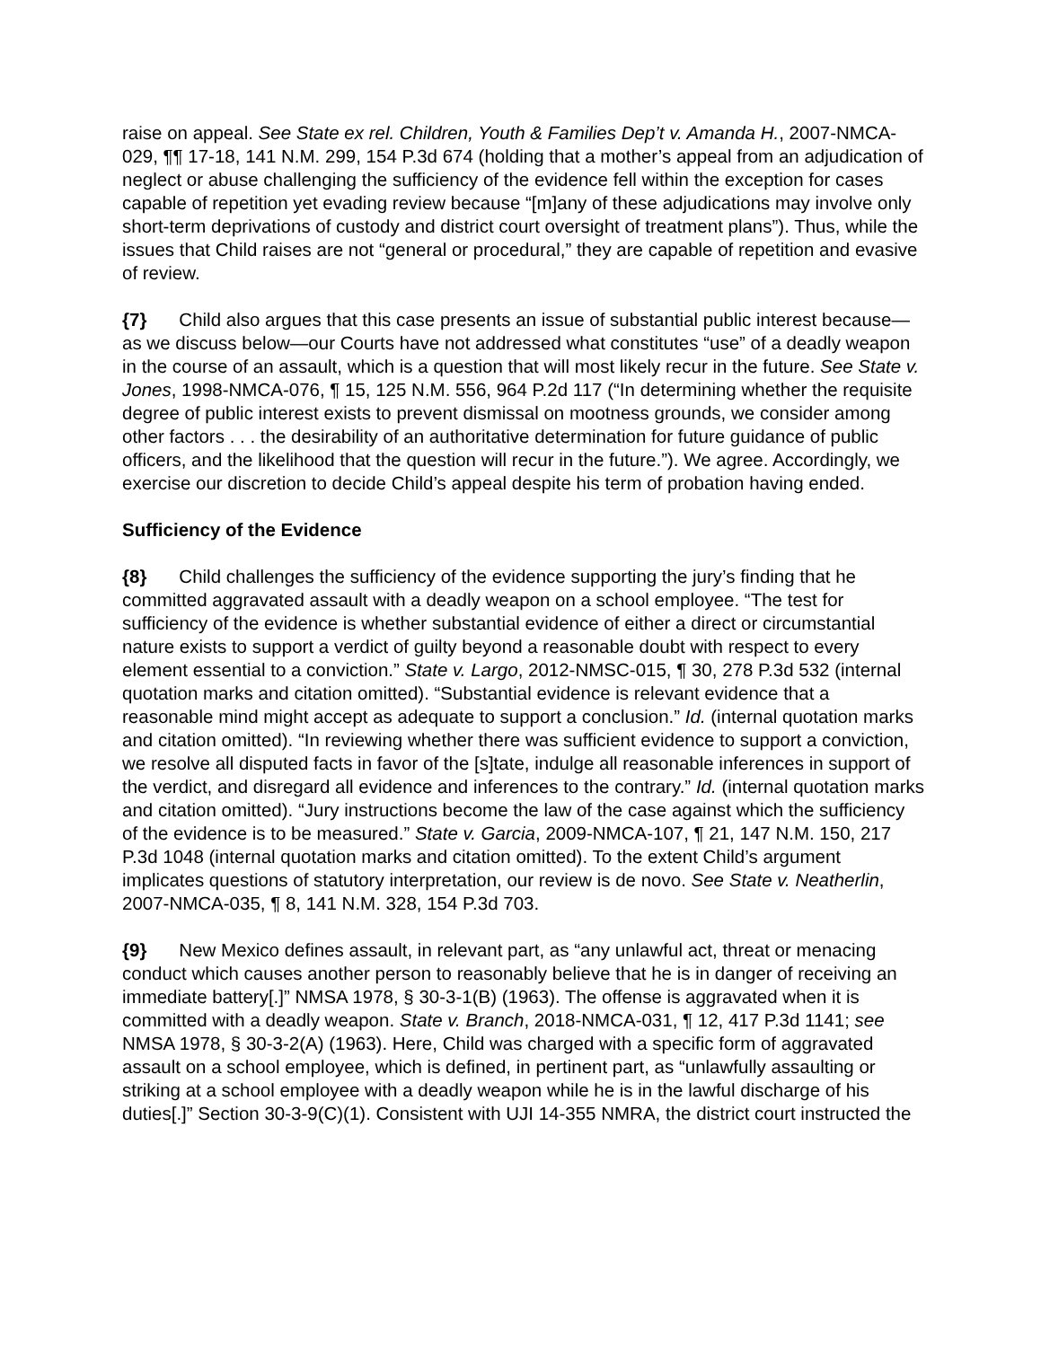raise on appeal. See State ex rel. Children, Youth & Families Dep’t v. Amanda H., 2007-NMCA-029, ¶¶ 17-18, 141 N.M. 299, 154 P.3d 674 (holding that a mother’s appeal from an adjudication of neglect or abuse challenging the sufficiency of the evidence fell within the exception for cases capable of repetition yet evading review because “[m]any of these adjudications may involve only short-term deprivations of custody and district court oversight of treatment plans”). Thus, while the issues that Child raises are not “general or procedural,” they are capable of repetition and evasive of review.
{7} Child also argues that this case presents an issue of substantial public interest because—as we discuss below—our Courts have not addressed what constitutes “use” of a deadly weapon in the course of an assault, which is a question that will most likely recur in the future. See State v. Jones, 1998-NMCA-076, ¶ 15, 125 N.M. 556, 964 P.2d 117 (“In determining whether the requisite degree of public interest exists to prevent dismissal on mootness grounds, we consider among other factors . . . the desirability of an authoritative determination for future guidance of public officers, and the likelihood that the question will recur in the future.”). We agree. Accordingly, we exercise our discretion to decide Child’s appeal despite his term of probation having ended.
Sufficiency of the Evidence
{8} Child challenges the sufficiency of the evidence supporting the jury’s finding that he committed aggravated assault with a deadly weapon on a school employee. “The test for sufficiency of the evidence is whether substantial evidence of either a direct or circumstantial nature exists to support a verdict of guilty beyond a reasonable doubt with respect to every element essential to a conviction.” State v. Largo, 2012-NMSC-015, ¶ 30, 278 P.3d 532 (internal quotation marks and citation omitted). “Substantial evidence is relevant evidence that a reasonable mind might accept as adequate to support a conclusion.” Id. (internal quotation marks and citation omitted). “In reviewing whether there was sufficient evidence to support a conviction, we resolve all disputed facts in favor of the [s]tate, indulge all reasonable inferences in support of the verdict, and disregard all evidence and inferences to the contrary.” Id. (internal quotation marks and citation omitted). “Jury instructions become the law of the case against which the sufficiency of the evidence is to be measured.” State v. Garcia, 2009-NMCA-107, ¶ 21, 147 N.M. 150, 217 P.3d 1048 (internal quotation marks and citation omitted). To the extent Child’s argument implicates questions of statutory interpretation, our review is de novo. See State v. Neatherlin, 2007-NMCA-035, ¶ 8, 141 N.M. 328, 154 P.3d 703.
{9} New Mexico defines assault, in relevant part, as “any unlawful act, threat or menacing conduct which causes another person to reasonably believe that he is in danger of receiving an immediate battery[.]” NMSA 1978, § 30-3-1(B) (1963). The offense is aggravated when it is committed with a deadly weapon. State v. Branch, 2018-NMCA-031, ¶ 12, 417 P.3d 1141; see NMSA 1978, § 30-3-2(A) (1963). Here, Child was charged with a specific form of aggravated assault on a school employee, which is defined, in pertinent part, as “unlawfully assaulting or striking at a school employee with a deadly weapon while he is in the lawful discharge of his duties[.]” Section 30-3-9(C)(1). Consistent with UJI 14-355 NMRA, the district court instructed the